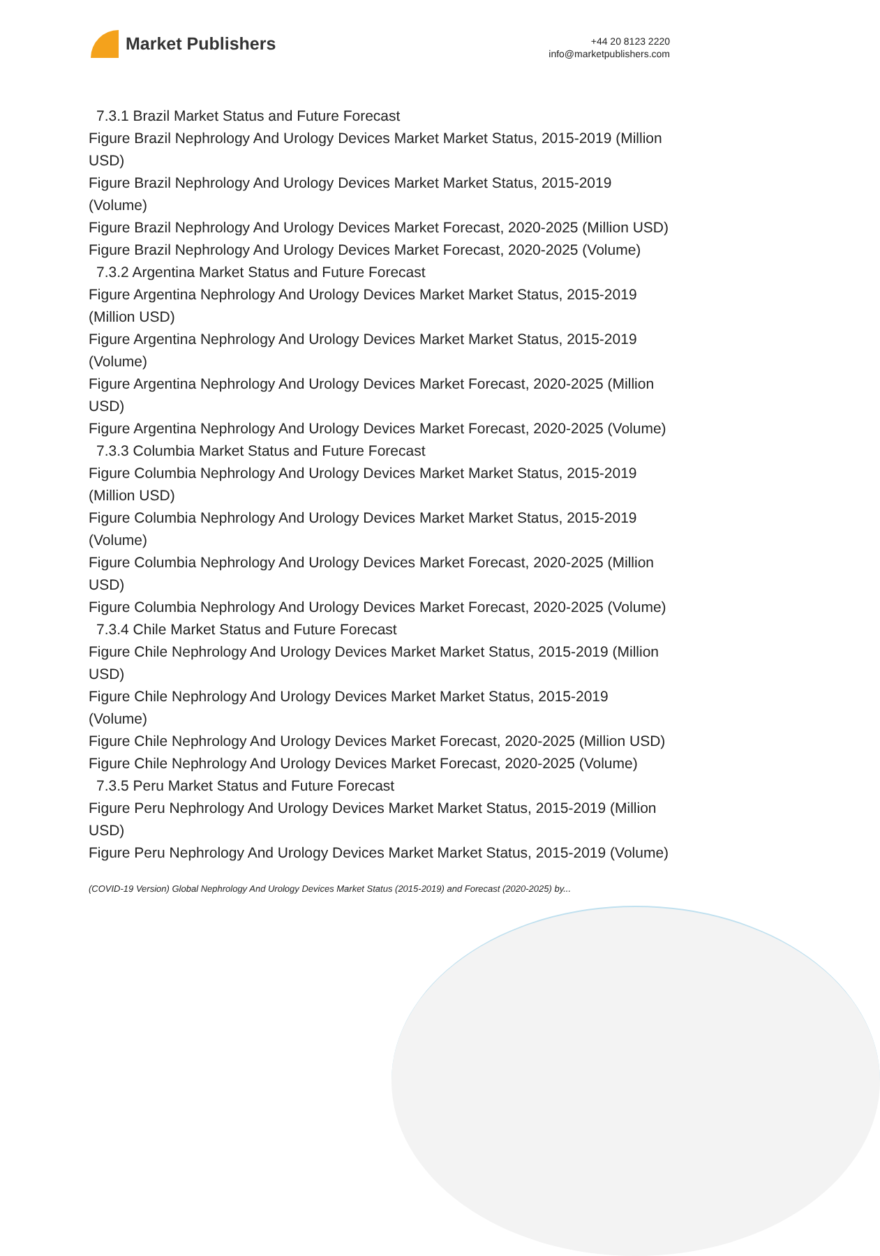Market Publishers
+44 20 8123 2220
info@marketpublishers.com
7.3.1 Brazil Market Status and Future Forecast
Figure Brazil Nephrology And Urology Devices Market Market Status, 2015-2019 (Million USD)
Figure Brazil Nephrology And Urology Devices Market Market Status, 2015-2019 (Volume)
Figure Brazil Nephrology And Urology Devices Market Forecast, 2020-2025 (Million USD)
Figure Brazil Nephrology And Urology Devices Market Forecast, 2020-2025 (Volume)
7.3.2 Argentina Market Status and Future Forecast
Figure Argentina Nephrology And Urology Devices Market Market Status, 2015-2019 (Million USD)
Figure Argentina Nephrology And Urology Devices Market Market Status, 2015-2019 (Volume)
Figure Argentina Nephrology And Urology Devices Market Forecast, 2020-2025 (Million USD)
Figure Argentina Nephrology And Urology Devices Market Forecast, 2020-2025 (Volume)
7.3.3 Columbia Market Status and Future Forecast
Figure Columbia Nephrology And Urology Devices Market Market Status, 2015-2019 (Million USD)
Figure Columbia Nephrology And Urology Devices Market Market Status, 2015-2019 (Volume)
Figure Columbia Nephrology And Urology Devices Market Forecast, 2020-2025 (Million USD)
Figure Columbia Nephrology And Urology Devices Market Forecast, 2020-2025 (Volume)
7.3.4 Chile Market Status and Future Forecast
Figure Chile Nephrology And Urology Devices Market Market Status, 2015-2019 (Million USD)
Figure Chile Nephrology And Urology Devices Market Market Status, 2015-2019 (Volume)
Figure Chile Nephrology And Urology Devices Market Forecast, 2020-2025 (Million USD)
Figure Chile Nephrology And Urology Devices Market Forecast, 2020-2025 (Volume)
7.3.5 Peru Market Status and Future Forecast
Figure Peru Nephrology And Urology Devices Market Market Status, 2015-2019 (Million USD)
Figure Peru Nephrology And Urology Devices Market Market Status, 2015-2019 (Volume)
(COVID-19 Version) Global Nephrology And Urology Devices Market Status (2015-2019) and Forecast (2020-2025) by...